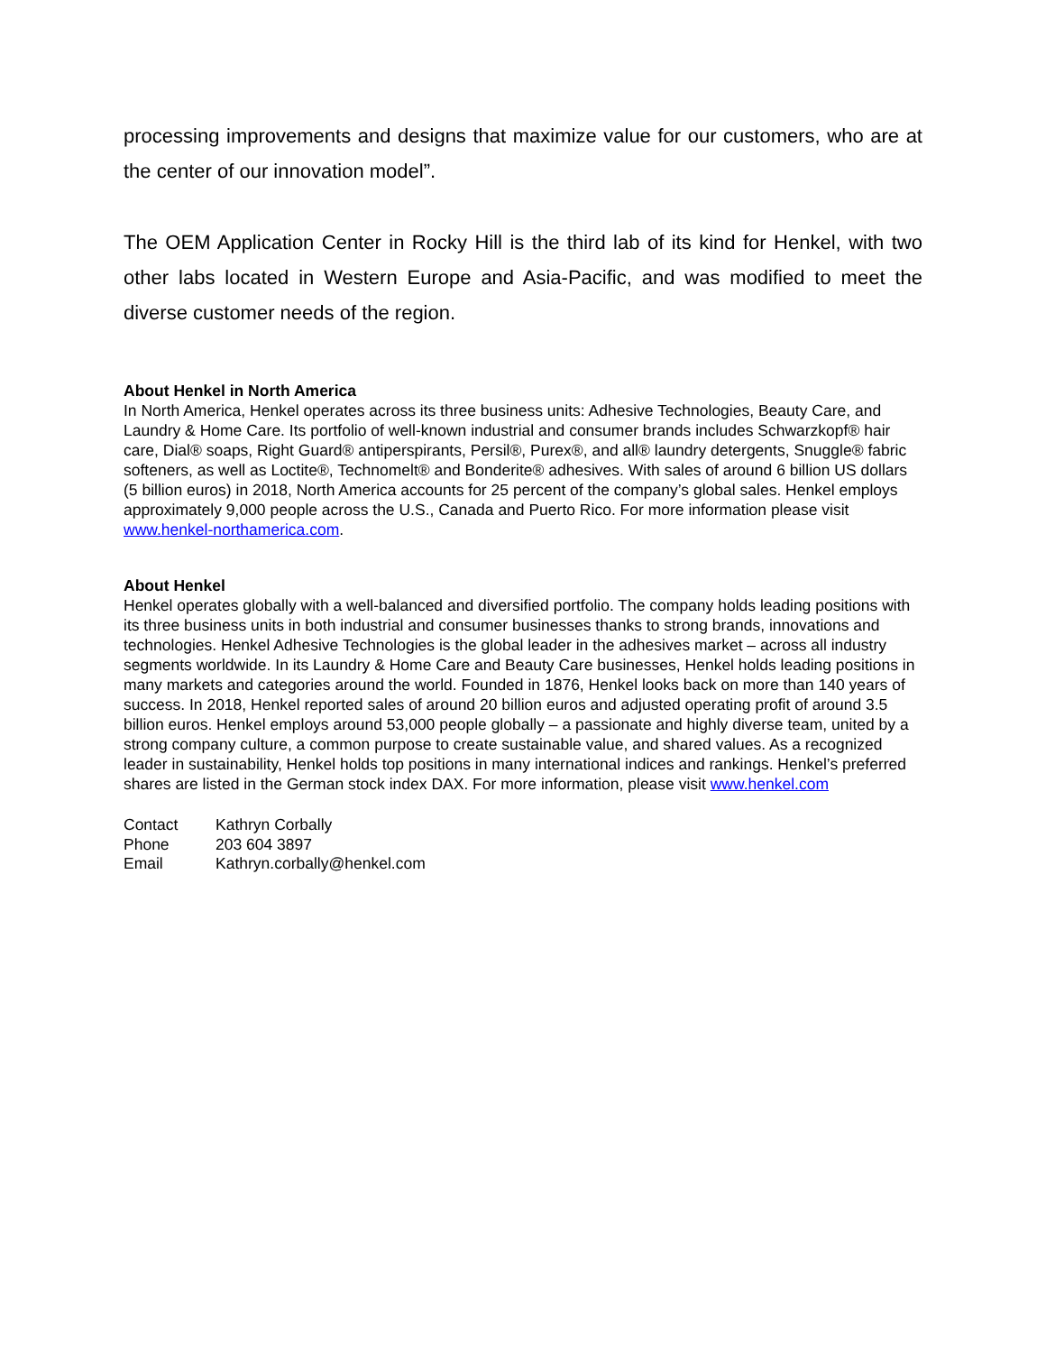processing improvements and designs that maximize value for our customers, who are at the center of our innovation model”.
The OEM Application Center in Rocky Hill is the third lab of its kind for Henkel, with two other labs located in Western Europe and Asia-Pacific, and was modified to meet the diverse customer needs of the region.
About Henkel in North America
In North America, Henkel operates across its three business units: Adhesive Technologies, Beauty Care, and Laundry & Home Care. Its portfolio of well-known industrial and consumer brands includes Schwarzkopf® hair care, Dial® soaps, Right Guard® antiperspirants, Persil®, Purex®, and all® laundry detergents, Snuggle® fabric softeners, as well as Loctite®, Technomelt® and Bonderite® adhesives. With sales of around 6 billion US dollars (5 billion euros) in 2018, North America accounts for 25 percent of the company’s global sales. Henkel employs approximately 9,000 people across the U.S., Canada and Puerto Rico. For more information please visit www.henkel-northamerica.com.
About Henkel
Henkel operates globally with a well-balanced and diversified portfolio. The company holds leading positions with its three business units in both industrial and consumer businesses thanks to strong brands, innovations and technologies. Henkel Adhesive Technologies is the global leader in the adhesives market – across all industry segments worldwide. In its Laundry & Home Care and Beauty Care businesses, Henkel holds leading positions in many markets and categories around the world. Founded in 1876, Henkel looks back on more than 140 years of success. In 2018, Henkel reported sales of around 20 billion euros and adjusted operating profit of around 3.5 billion euros. Henkel employs around 53,000 people globally – a passionate and highly diverse team, united by a strong company culture, a common purpose to create sustainable value, and shared values. As a recognized leader in sustainability, Henkel holds top positions in many international indices and rankings. Henkel’s preferred shares are listed in the German stock index DAX. For more information, please visit www.henkel.com
| Contact | Kathryn Corbally |
| Phone | 203 604 3897 |
| Email | Kathryn.corbally@henkel.com |